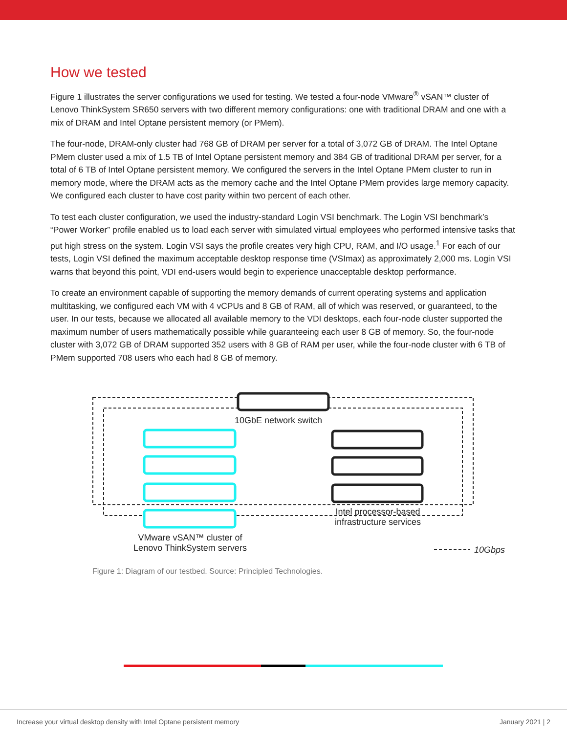How we tested
Figure 1 illustrates the server configurations we used for testing. We tested a four-node VMware<sup>®</sup> vSAN™ cluster of Lenovo ThinkSystem SR650 servers with two different memory configurations: one with traditional DRAM and one with a mix of DRAM and Intel Optane persistent memory (or PMem).
The four-node, DRAM-only cluster had 768 GB of DRAM per server for a total of 3,072 GB of DRAM. The Intel Optane PMem cluster used a mix of 1.5 TB of Intel Optane persistent memory and 384 GB of traditional DRAM per server, for a total of 6 TB of Intel Optane persistent memory. We configured the servers in the Intel Optane PMem cluster to run in memory mode, where the DRAM acts as the memory cache and the Intel Optane PMem provides large memory capacity. We configured each cluster to have cost parity within two percent of each other.
To test each cluster configuration, we used the industry-standard Login VSI benchmark. The Login VSI benchmark’s “Power Worker” profile enabled us to load each server with simulated virtual employees who performed intensive tasks that put high stress on the system. Login VSI says the profile creates very high CPU, RAM, and I/O usage.<sup>1</sup> For each of our tests, Login VSI defined the maximum acceptable desktop response time (VSImax) as approximately 2,000 ms. Login VSI warns that beyond this point, VDI end-users would begin to experience unacceptable desktop performance.
To create an environment capable of supporting the memory demands of current operating systems and application multitasking, we configured each VM with 4 vCPUs and 8 GB of RAM, all of which was reserved, or guaranteed, to the user. In our tests, because we allocated all available memory to the VDI desktops, each four-node cluster supported the maximum number of users mathematically possible while guaranteeing each user 8 GB of memory. So, the four-node cluster with 3,072 GB of DRAM supported 352 users with 8 GB of RAM per user, while the four-node cluster with 6 TB of PMem supported 708 users who each had 8 GB of memory.
10GbE network switch
Intel processor-based infrastructure services
VMware vSAN™ cluster of Lenovo ThinkSystem servers
10Gbps
Figure 1: Diagram of our testbed. Source: Principled Technologies.
Increase your virtual desktop density with Intel Optane persistent memory January 2021 | 2